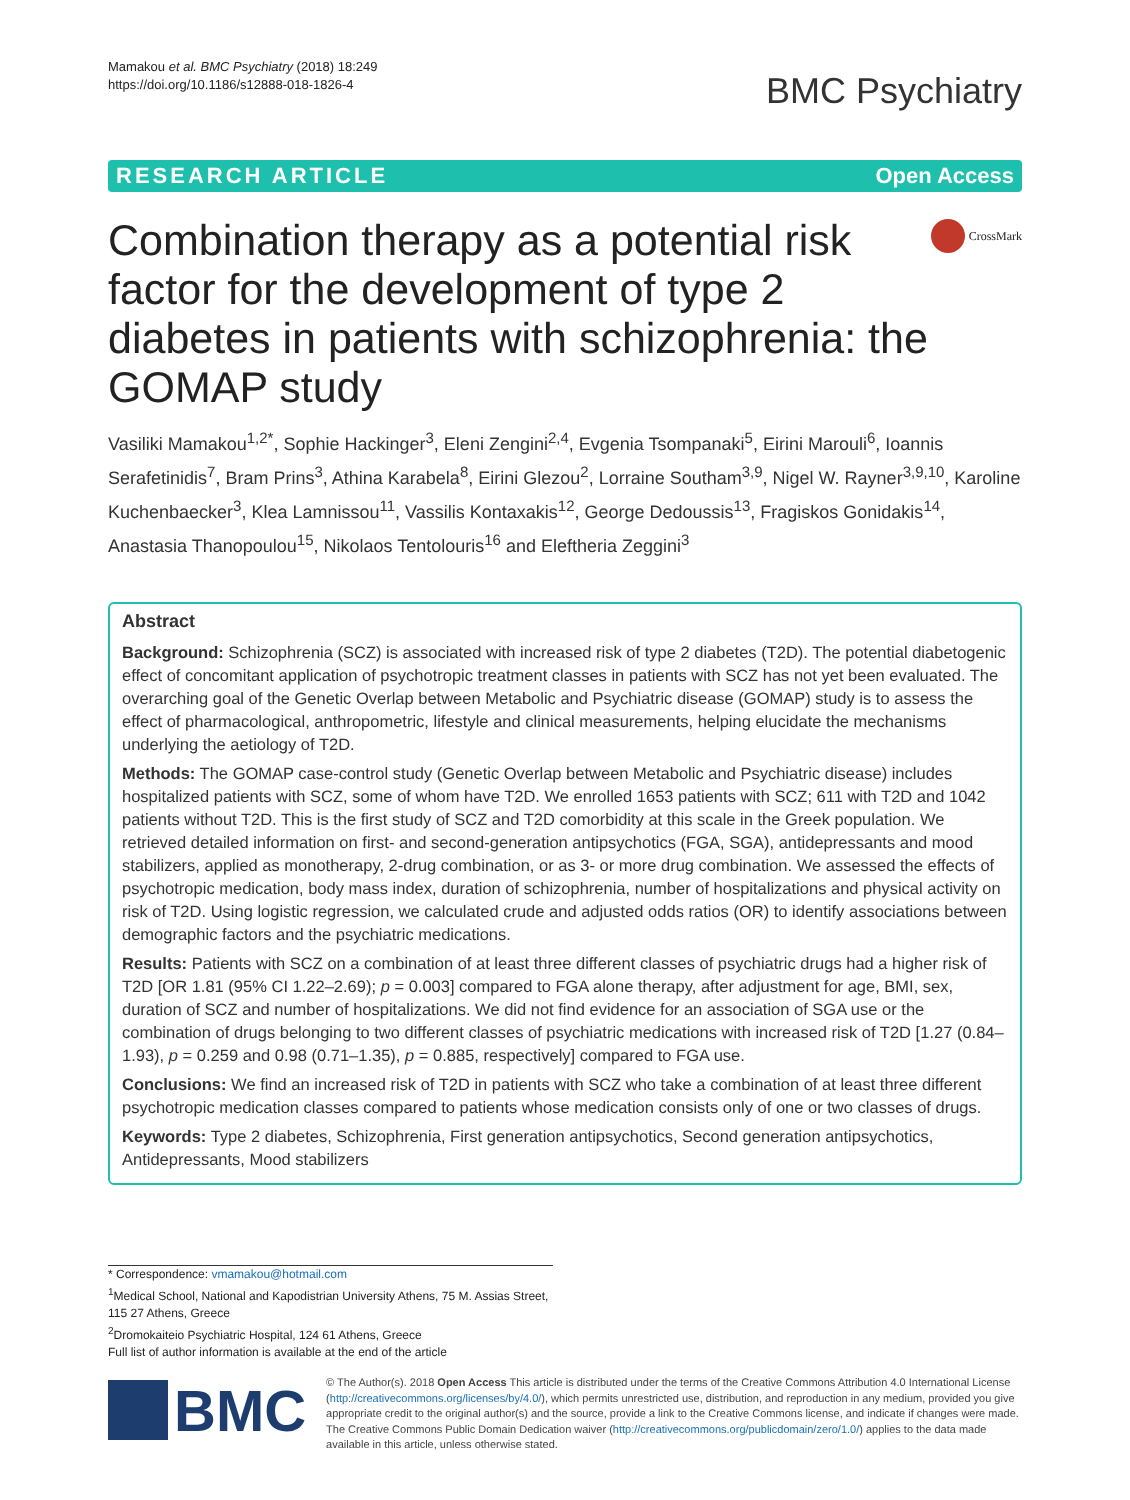Mamakou et al. BMC Psychiatry (2018) 18:249
https://doi.org/10.1186/s12888-018-1826-4
BMC Psychiatry
RESEARCH ARTICLE Open Access
Combination therapy as a potential risk factor for the development of type 2 diabetes in patients with schizophrenia: the GOMAP study
CrossMark
Vasiliki Mamakou<sup>1,2*</sup>, Sophie Hackinger<sup>3</sup>, Eleni Zengini<sup>2,4</sup>, Evgenia Tsompanaki<sup>5</sup>, Eirini Marouli<sup>6</sup>, Ioannis Serafetinidis<sup>7</sup>, Bram Prins<sup>3</sup>, Athina Karabela<sup>8</sup>, Eirini Glezou<sup>2</sup>, Lorraine Southam<sup>3,9</sup>, Nigel W. Rayner<sup>3,9,10</sup>, Karoline Kuchenbaecker<sup>3</sup>, Klea Lamnissou<sup>11</sup>, Vassilis Kontaxakis<sup>12</sup>, George Dedoussis<sup>13</sup>, Fragiskos Gonidakis<sup>14</sup>, Anastasia Thanopoulou<sup>15</sup>, Nikolaos Tentolouris<sup>16</sup> and Eleftheria Zeggini<sup>3</sup>
Abstract
Background: Schizophrenia (SCZ) is associated with increased risk of type 2 diabetes (T2D). The potential diabetogenic effect of concomitant application of psychotropic treatment classes in patients with SCZ has not yet been evaluated. The overarching goal of the Genetic Overlap between Metabolic and Psychiatric disease (GOMAP) study is to assess the effect of pharmacological, anthropometric, lifestyle and clinical measurements, helping elucidate the mechanisms underlying the aetiology of T2D.
Methods: The GOMAP case-control study (Genetic Overlap between Metabolic and Psychiatric disease) includes hospitalized patients with SCZ, some of whom have T2D. We enrolled 1653 patients with SCZ; 611 with T2D and 1042 patients without T2D. This is the first study of SCZ and T2D comorbidity at this scale in the Greek population. We retrieved detailed information on first- and second-generation antipsychotics (FGA, SGA), antidepressants and mood stabilizers, applied as monotherapy, 2-drug combination, or as 3- or more drug combination. We assessed the effects of psychotropic medication, body mass index, duration of schizophrenia, number of hospitalizations and physical activity on risk of T2D. Using logistic regression, we calculated crude and adjusted odds ratios (OR) to identify associations between demographic factors and the psychiatric medications.
Results: Patients with SCZ on a combination of at least three different classes of psychiatric drugs had a higher risk of T2D [OR 1.81 (95% CI 1.22–2.69); p = 0.003] compared to FGA alone therapy, after adjustment for age, BMI, sex, duration of SCZ and number of hospitalizations. We did not find evidence for an association of SGA use or the combination of drugs belonging to two different classes of psychiatric medications with increased risk of T2D [1.27 (0.84–1.93), p = 0.259 and 0.98 (0.71–1.35), p = 0.885, respectively] compared to FGA use.
Conclusions: We find an increased risk of T2D in patients with SCZ who take a combination of at least three different psychotropic medication classes compared to patients whose medication consists only of one or two classes of drugs.
Keywords: Type 2 diabetes, Schizophrenia, First generation antipsychotics, Second generation antipsychotics, Antidepressants, Mood stabilizers
* Correspondence: vmamakou@hotmail.com
<sup>1</sup> Medical School, National and Kapodistrian University Athens, 75 M. Assias Street, 115 27 Athens, Greece
<sup>2</sup> Dromokaiteio Psychiatric Hospital, 124 61 Athens, Greece
Full list of author information is available at the end of the article
BMC
© The Author(s). 2018 Open Access This article is distributed under the terms of the Creative Commons Attribution 4.0 International License (http://creativecommons.org/licenses/by/4.0/), which permits unrestricted use, distribution, and reproduction in any medium, provided you give appropriate credit to the original author(s) and the source, provide a link to the Creative Commons license, and indicate if changes were made. The Creative Commons Public Domain Dedication waiver (http://creativecommons.org/publicdomain/zero/1.0/) applies to the data made available in this article, unless otherwise stated.